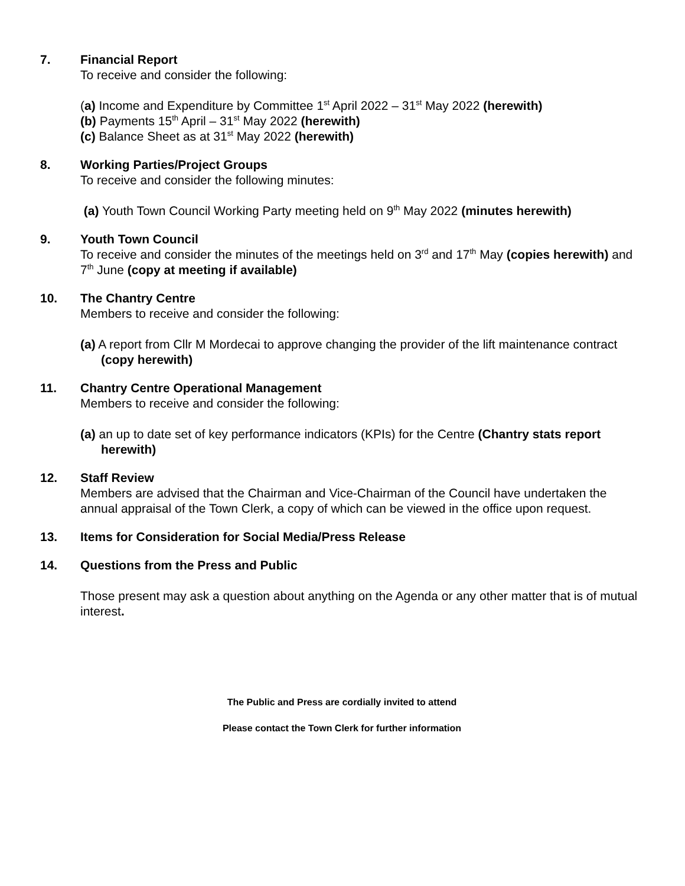7. Financial Report
To receive and consider the following:
(a) Income and Expenditure by Committee 1<sup>st</sup> April 2022 – 31<sup>st</sup> May 2022 (herewith)
(b) Payments 15<sup>th</sup> April – 31<sup>st</sup> May 2022 (herewith)
(c) Balance Sheet as at 31<sup>st</sup> May 2022 (herewith)
8. Working Parties/Project Groups
To receive and consider the following minutes:
(a) Youth Town Council Working Party meeting held on 9<sup>th</sup> May 2022 (minutes herewith)
9. Youth Town Council
To receive and consider the minutes of the meetings held on 3<sup>rd</sup> and 17<sup>th</sup> May (copies herewith) and 7<sup>th</sup> June (copy at meeting if available)
10. The Chantry Centre
Members to receive and consider the following:
(a) A report from Cllr M Mordecai to approve changing the provider of the lift maintenance contract (copy herewith)
11. Chantry Centre Operational Management
Members to receive and consider the following:
(a) an up to date set of key performance indicators (KPIs) for the Centre (Chantry stats report herewith)
12. Staff Review
Members are advised that the Chairman and Vice-Chairman of the Council have undertaken the annual appraisal of the Town Clerk, a copy of which can be viewed in the office upon request.
13. Items for Consideration for Social Media/Press Release
14. Questions from the Press and Public
Those present may ask a question about anything on the Agenda or any other matter that is of mutual interest.
The Public and Press are cordially invited to attend
Please contact the Town Clerk for further information